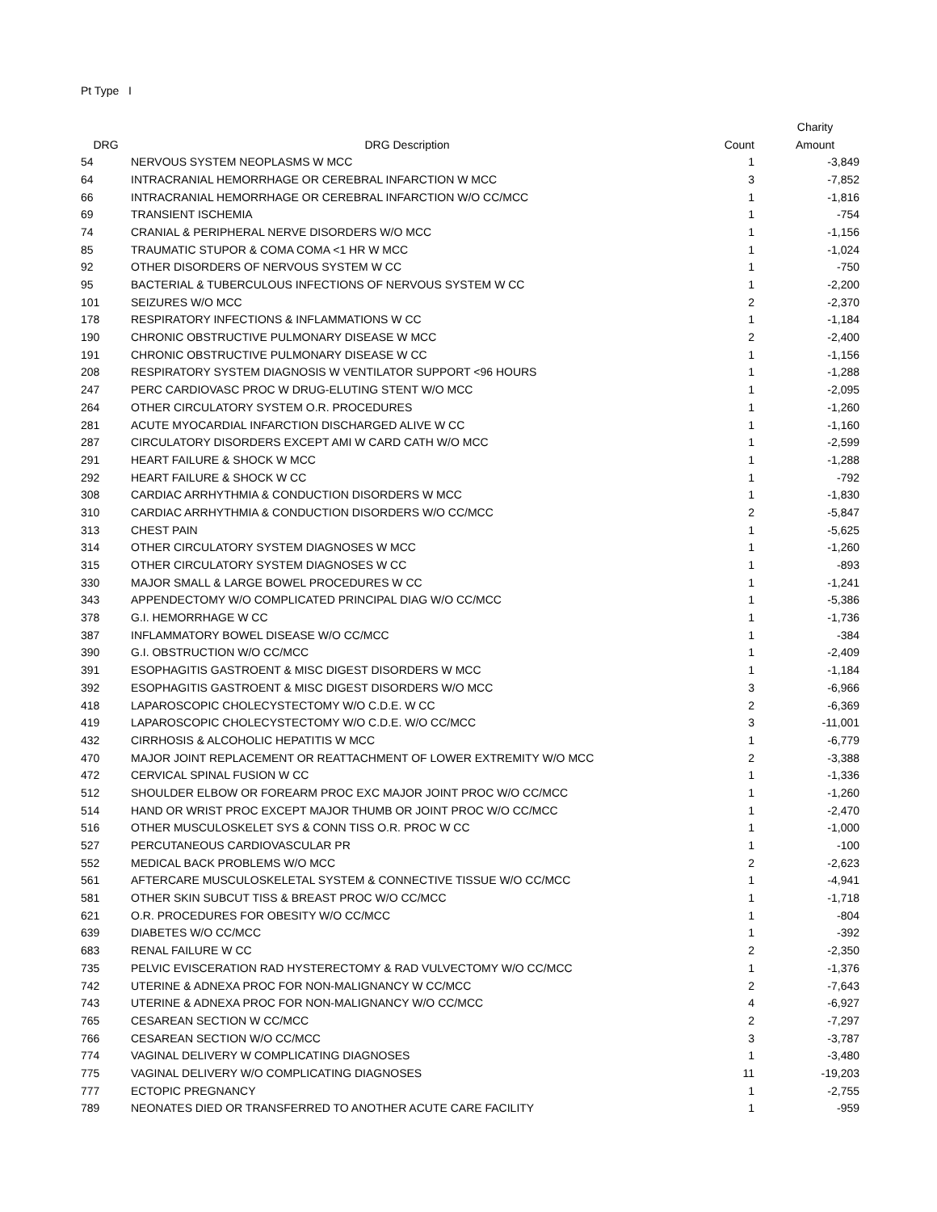Pt Type I
| | | | Charity |
| --- | --- | --- | --- |
| DRG | DRG Description | Count | Amount |
| 54 | NERVOUS SYSTEM NEOPLASMS W MCC | 1 | -3,849 |
| 64 | INTRACRANIAL HEMORRHAGE OR CEREBRAL INFARCTION W MCC | 3 | -7,852 |
| 66 | INTRACRANIAL HEMORRHAGE OR CEREBRAL INFARCTION W/O CC/MCC | 1 | -1,816 |
| 69 | TRANSIENT ISCHEMIA | 1 | -754 |
| 74 | CRANIAL & PERIPHERAL NERVE DISORDERS W/O MCC | 1 | -1,156 |
| 85 | TRAUMATIC STUPOR & COMA COMA <1 HR W MCC | 1 | -1,024 |
| 92 | OTHER DISORDERS OF NERVOUS SYSTEM W CC | 1 | -750 |
| 95 | BACTERIAL & TUBERCULOUS INFECTIONS OF NERVOUS SYSTEM W CC | 1 | -2,200 |
| 101 | SEIZURES W/O MCC | 2 | -2,370 |
| 178 | RESPIRATORY INFECTIONS & INFLAMMATIONS W CC | 1 | -1,184 |
| 190 | CHRONIC OBSTRUCTIVE PULMONARY DISEASE W MCC | 2 | -2,400 |
| 191 | CHRONIC OBSTRUCTIVE PULMONARY DISEASE W CC | 1 | -1,156 |
| 208 | RESPIRATORY SYSTEM DIAGNOSIS W VENTILATOR SUPPORT <96 HOURS | 1 | -1,288 |
| 247 | PERC CARDIOVASC PROC W DRUG-ELUTING STENT W/O MCC | 1 | -2,095 |
| 264 | OTHER CIRCULATORY SYSTEM O.R. PROCEDURES | 1 | -1,260 |
| 281 | ACUTE MYOCARDIAL INFARCTION DISCHARGED ALIVE W CC | 1 | -1,160 |
| 287 | CIRCULATORY DISORDERS EXCEPT AMI W CARD CATH W/O MCC | 1 | -2,599 |
| 291 | HEART FAILURE & SHOCK W MCC | 1 | -1,288 |
| 292 | HEART FAILURE & SHOCK W CC | 1 | -792 |
| 308 | CARDIAC ARRHYTHMIA & CONDUCTION DISORDERS W MCC | 1 | -1,830 |
| 310 | CARDIAC ARRHYTHMIA & CONDUCTION DISORDERS W/O CC/MCC | 2 | -5,847 |
| 313 | CHEST PAIN | 1 | -5,625 |
| 314 | OTHER CIRCULATORY SYSTEM DIAGNOSES W MCC | 1 | -1,260 |
| 315 | OTHER CIRCULATORY SYSTEM DIAGNOSES W CC | 1 | -893 |
| 330 | MAJOR SMALL & LARGE BOWEL PROCEDURES W CC | 1 | -1,241 |
| 343 | APPENDECTOMY W/O COMPLICATED PRINCIPAL DIAG W/O CC/MCC | 1 | -5,386 |
| 378 | G.I. HEMORRHAGE W CC | 1 | -1,736 |
| 387 | INFLAMMATORY BOWEL DISEASE W/O CC/MCC | 1 | -384 |
| 390 | G.I. OBSTRUCTION W/O CC/MCC | 1 | -2,409 |
| 391 | ESOPHAGITIS GASTROENT & MISC DIGEST DISORDERS W MCC | 1 | -1,184 |
| 392 | ESOPHAGITIS GASTROENT & MISC DIGEST DISORDERS W/O MCC | 3 | -6,966 |
| 418 | LAPAROSCOPIC CHOLECYSTECTOMY W/O C.D.E. W CC | 2 | -6,369 |
| 419 | LAPAROSCOPIC CHOLECYSTECTOMY W/O C.D.E. W/O CC/MCC | 3 | -11,001 |
| 432 | CIRRHOSIS & ALCOHOLIC HEPATITIS W MCC | 1 | -6,779 |
| 470 | MAJOR JOINT REPLACEMENT OR REATTACHMENT OF LOWER EXTREMITY W/O MCC | 2 | -3,388 |
| 472 | CERVICAL SPINAL FUSION W CC | 1 | -1,336 |
| 512 | SHOULDER ELBOW OR FOREARM PROC EXC MAJOR JOINT PROC W/O CC/MCC | 1 | -1,260 |
| 514 | HAND OR WRIST PROC EXCEPT MAJOR THUMB OR JOINT PROC W/O CC/MCC | 1 | -2,470 |
| 516 | OTHER MUSCULOSKELET SYS & CONN TISS O.R. PROC W CC | 1 | -1,000 |
| 527 | PERCUTANEOUS CARDIOVASCULAR PR | 1 | -100 |
| 552 | MEDICAL BACK PROBLEMS W/O MCC | 2 | -2,623 |
| 561 | AFTERCARE MUSCULOSKELETAL SYSTEM & CONNECTIVE TISSUE W/O CC/MCC | 1 | -4,941 |
| 581 | OTHER SKIN SUBCUT TISS & BREAST PROC W/O CC/MCC | 1 | -1,718 |
| 621 | O.R. PROCEDURES FOR OBESITY W/O CC/MCC | 1 | -804 |
| 639 | DIABETES W/O CC/MCC | 1 | -392 |
| 683 | RENAL FAILURE W CC | 2 | -2,350 |
| 735 | PELVIC EVISCERATION RAD HYSTERECTOMY & RAD VULVECTOMY W/O CC/MCC | 1 | -1,376 |
| 742 | UTERINE & ADNEXA PROC FOR NON-MALIGNANCY W CC/MCC | 2 | -7,643 |
| 743 | UTERINE & ADNEXA PROC FOR NON-MALIGNANCY W/O CC/MCC | 4 | -6,927 |
| 765 | CESAREAN SECTION W CC/MCC | 2 | -7,297 |
| 766 | CESAREAN SECTION W/O CC/MCC | 3 | -3,787 |
| 774 | VAGINAL DELIVERY W COMPLICATING DIAGNOSES | 1 | -3,480 |
| 775 | VAGINAL DELIVERY W/O COMPLICATING DIAGNOSES | 11 | -19,203 |
| 777 | ECTOPIC PREGNANCY | 1 | -2,755 |
| 789 | NEONATES DIED OR TRANSFERRED TO ANOTHER ACUTE CARE FACILITY | 1 | -959 |